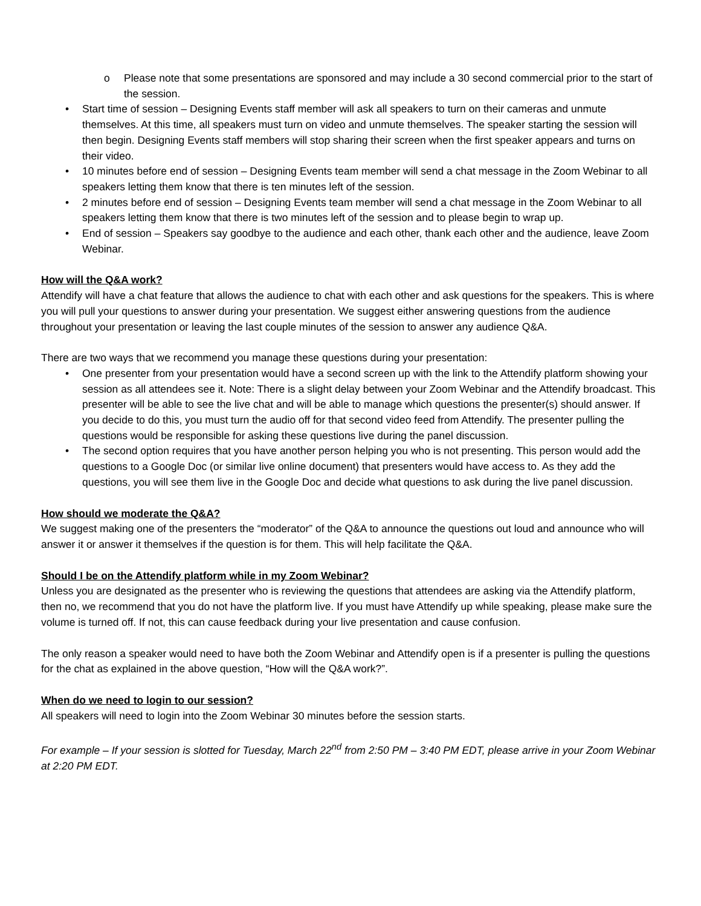o Please note that some presentations are sponsored and may include a 30 second commercial prior to the start of the session.
• Start time of session – Designing Events staff member will ask all speakers to turn on their cameras and unmute themselves. At this time, all speakers must turn on video and unmute themselves. The speaker starting the session will then begin. Designing Events staff members will stop sharing their screen when the first speaker appears and turns on their video.
• 10 minutes before end of session – Designing Events team member will send a chat message in the Zoom Webinar to all speakers letting them know that there is ten minutes left of the session.
• 2 minutes before end of session – Designing Events team member will send a chat message in the Zoom Webinar to all speakers letting them know that there is two minutes left of the session and to please begin to wrap up.
• End of session – Speakers say goodbye to the audience and each other, thank each other and the audience, leave Zoom Webinar.
How will the Q&A work?
Attendify will have a chat feature that allows the audience to chat with each other and ask questions for the speakers. This is where you will pull your questions to answer during your presentation. We suggest either answering questions from the audience throughout your presentation or leaving the last couple minutes of the session to answer any audience Q&A.
There are two ways that we recommend you manage these questions during your presentation:
• One presenter from your presentation would have a second screen up with the link to the Attendify platform showing your session as all attendees see it. Note: There is a slight delay between your Zoom Webinar and the Attendify broadcast. This presenter will be able to see the live chat and will be able to manage which questions the presenter(s) should answer. If you decide to do this, you must turn the audio off for that second video feed from Attendify. The presenter pulling the questions would be responsible for asking these questions live during the panel discussion.
• The second option requires that you have another person helping you who is not presenting. This person would add the questions to a Google Doc (or similar live online document) that presenters would have access to. As they add the questions, you will see them live in the Google Doc and decide what questions to ask during the live panel discussion.
How should we moderate the Q&A?
We suggest making one of the presenters the “moderator” of the Q&A to announce the questions out loud and announce who will answer it or answer it themselves if the question is for them. This will help facilitate the Q&A.
Should I be on the Attendify platform while in my Zoom Webinar?
Unless you are designated as the presenter who is reviewing the questions that attendees are asking via the Attendify platform, then no, we recommend that you do not have the platform live. If you must have Attendify up while speaking, please make sure the volume is turned off. If not, this can cause feedback during your live presentation and cause confusion.
The only reason a speaker would need to have both the Zoom Webinar and Attendify open is if a presenter is pulling the questions for the chat as explained in the above question, “How will the Q&A work?”.
When do we need to login to our session?
All speakers will need to login into the Zoom Webinar 30 minutes before the session starts.
For example – If your session is slotted for Tuesday, March 22<sup>nd</sup> from 2:50 PM – 3:40 PM EDT, please arrive in your Zoom Webinar at 2:20 PM EDT.